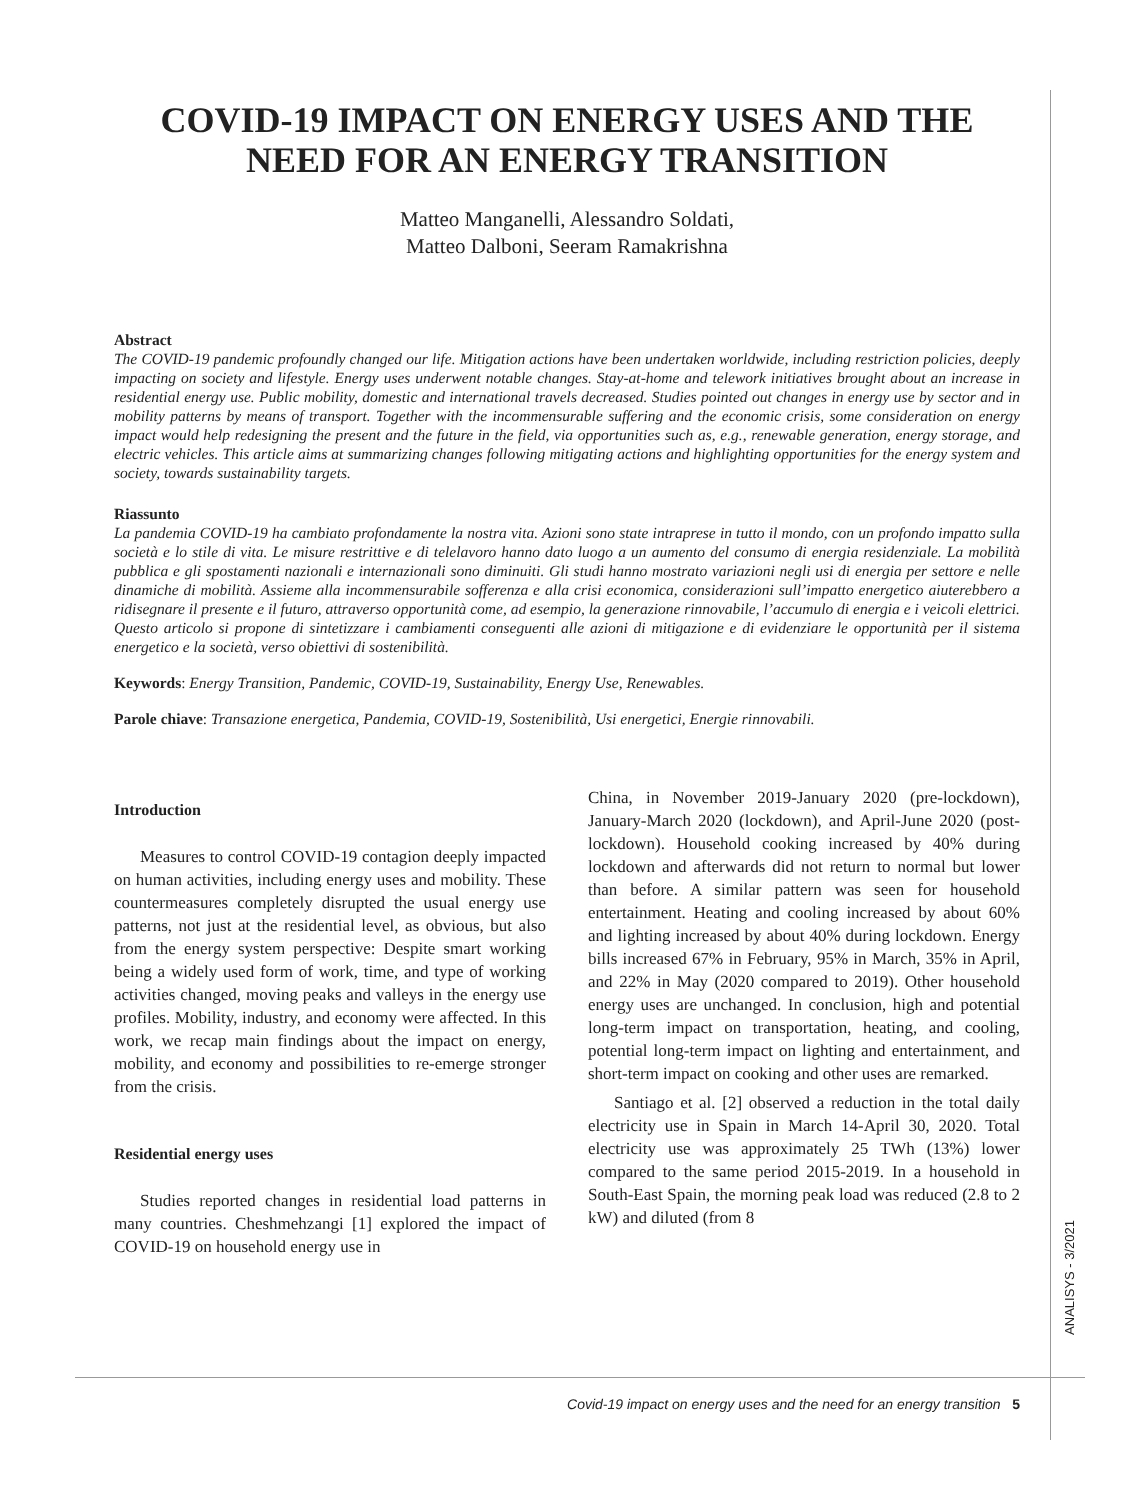COVID-19 IMPACT ON ENERGY USES AND THE NEED FOR AN ENERGY TRANSITION
Matteo Manganelli, Alessandro Soldati,
Matteo Dalboni, Seeram Ramakrishna
Abstract
The COVID-19 pandemic profoundly changed our life. Mitigation actions have been undertaken worldwide, including restriction policies, deeply impacting on society and lifestyle. Energy uses underwent notable changes. Stay-at-home and telework initiatives brought about an increase in residential energy use. Public mobility, domestic and international travels decreased. Studies pointed out changes in energy use by sector and in mobility patterns by means of transport. Together with the incommensurable suffering and the economic crisis, some consideration on energy impact would help redesigning the present and the future in the field, via opportunities such as, e.g., renewable generation, energy storage, and electric vehicles. This article aims at summarizing changes following mitigating actions and highlighting opportunities for the energy system and society, towards sustainability targets.
Riassunto
La pandemia COVID-19 ha cambiato profondamente la nostra vita. Azioni sono state intraprese in tutto il mondo, con un profondo impatto sulla società e lo stile di vita. Le misure restrittive e di telelavoro hanno dato luogo a un aumento del consumo di energia residenziale. La mobilità pubblica e gli spostamenti nazionali e internazionali sono diminuiti. Gli studi hanno mostrato variazioni negli usi di energia per settore e nelle dinamiche di mobilità. Assieme alla incommensurabile sofferenza e alla crisi economica, considerazioni sull’impatto energetico aiuterebbero a ridisegnare il presente e il futuro, attraverso opportunità come, ad esempio, la generazione rinnovabile, l’accumulo di energia e i veicoli elettrici. Questo articolo si propone di sintetizzare i cambiamenti conseguenti alle azioni di mitigazione e di evidenziare le opportunità per il sistema energetico e la società, verso obiettivi di sostenibilità.
Keywords: Energy Transition, Pandemic, COVID-19, Sustainability, Energy Use, Renewables.
Parole chiave: Transazione energetica, Pandemia, COVID-19, Sostenibilità, Usi energetici, Energie rinnovabili.
Introduction
Measures to control COVID-19 contagion deeply impacted on human activities, including energy uses and mobility. These countermeasures completely disrupted the usual energy use patterns, not just at the residential level, as obvious, but also from the energy system perspective: Despite smart working being a widely used form of work, time, and type of working activities changed, moving peaks and valleys in the energy use profiles. Mobility, industry, and economy were affected. In this work, we recap main findings about the impact on energy, mobility, and economy and possibilities to re-emerge stronger from the crisis.
Residential energy uses
Studies reported changes in residential load patterns in many countries. Cheshmehzangi [1] explored the impact of COVID-19 on household energy use in
China, in November 2019-January 2020 (pre-lockdown), January-March 2020 (lockdown), and April-June 2020 (post-lockdown). Household cooking increased by 40% during lockdown and afterwards did not return to normal but lower than before. A similar pattern was seen for household entertainment. Heating and cooling increased by about 60% and lighting increased by about 40% during lockdown. Energy bills increased 67% in February, 95% in March, 35% in April, and 22% in May (2020 compared to 2019). Other household energy uses are unchanged. In conclusion, high and potential long-term impact on transportation, heating, and cooling, potential long-term impact on lighting and entertainment, and short-term impact on cooking and other uses are remarked.
Santiago et al. [2] observed a reduction in the total daily electricity use in Spain in March 14-April 30, 2020. Total electricity use was approximately 25 TWh (13%) lower compared to the same period 2015-2019. In a household in South-East Spain, the morning peak load was reduced (2.8 to 2 kW) and diluted (from 8
ANALISYS - 3/2021
Covid-19 impact on energy uses and the need for an energy transition 5